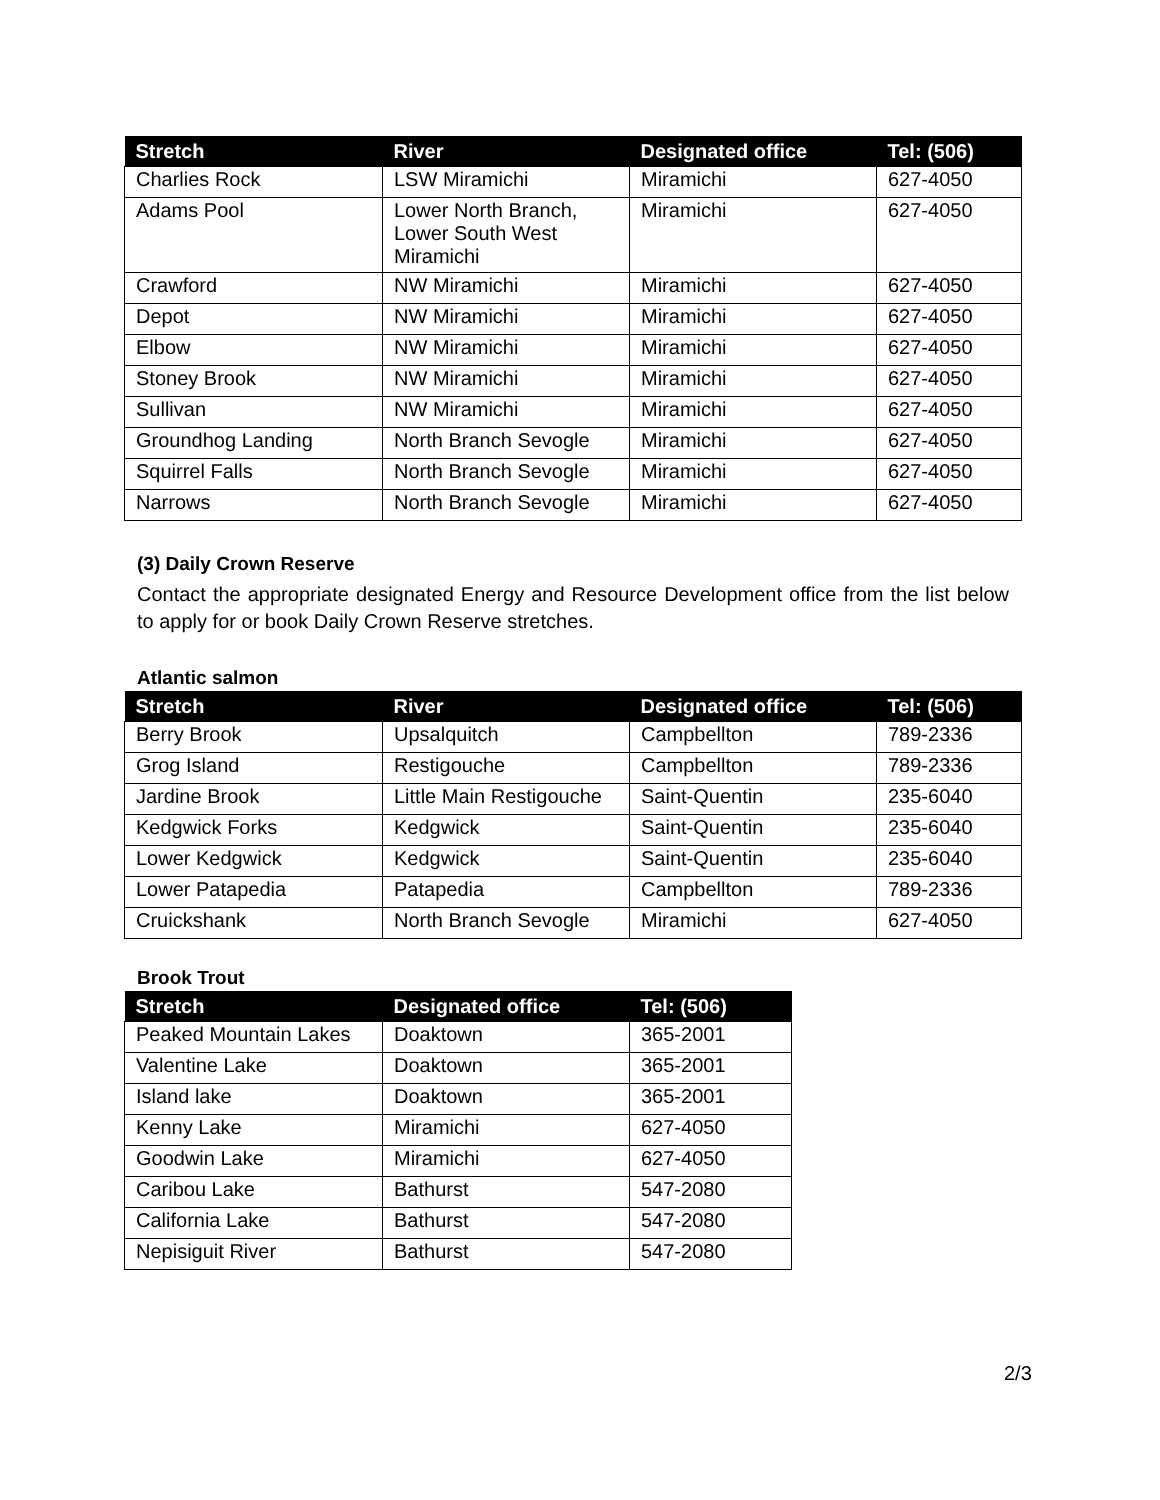| Stretch | River | Designated office | Tel: (506) |
| --- | --- | --- | --- |
| Charlies Rock | LSW Miramichi | Miramichi | 627-4050 |
| Adams Pool | Lower North Branch, Lower South West Miramichi | Miramichi | 627-4050 |
| Crawford | NW Miramichi | Miramichi | 627-4050 |
| Depot | NW Miramichi | Miramichi | 627-4050 |
| Elbow | NW Miramichi | Miramichi | 627-4050 |
| Stoney Brook | NW Miramichi | Miramichi | 627-4050 |
| Sullivan | NW Miramichi | Miramichi | 627-4050 |
| Groundhog Landing | North Branch Sevogle | Miramichi | 627-4050 |
| Squirrel Falls | North Branch Sevogle | Miramichi | 627-4050 |
| Narrows | North Branch Sevogle | Miramichi | 627-4050 |
(3) Daily Crown Reserve
Contact the appropriate designated Energy and Resource Development office from the list below to apply for or book Daily Crown Reserve stretches.
Atlantic salmon
| Stretch | River | Designated office | Tel: (506) |
| --- | --- | --- | --- |
| Berry Brook | Upsalquitch | Campbellton | 789-2336 |
| Grog Island | Restigouche | Campbellton | 789-2336 |
| Jardine Brook | Little Main Restigouche | Saint-Quentin | 235-6040 |
| Kedgwick Forks | Kedgwick | Saint-Quentin | 235-6040 |
| Lower Kedgwick | Kedgwick | Saint-Quentin | 235-6040 |
| Lower Patapedia | Patapedia | Campbellton | 789-2336 |
| Cruickshank | North Branch Sevogle | Miramichi | 627-4050 |
Brook Trout
| Stretch | Designated office | Tel: (506) |
| --- | --- | --- |
| Peaked Mountain Lakes | Doaktown | 365-2001 |
| Valentine Lake | Doaktown | 365-2001 |
| Island lake | Doaktown | 365-2001 |
| Kenny Lake | Miramichi | 627-4050 |
| Goodwin Lake | Miramichi | 627-4050 |
| Caribou Lake | Bathurst | 547-2080 |
| California Lake | Bathurst | 547-2080 |
| Nepisiguit River | Bathurst | 547-2080 |
2/3